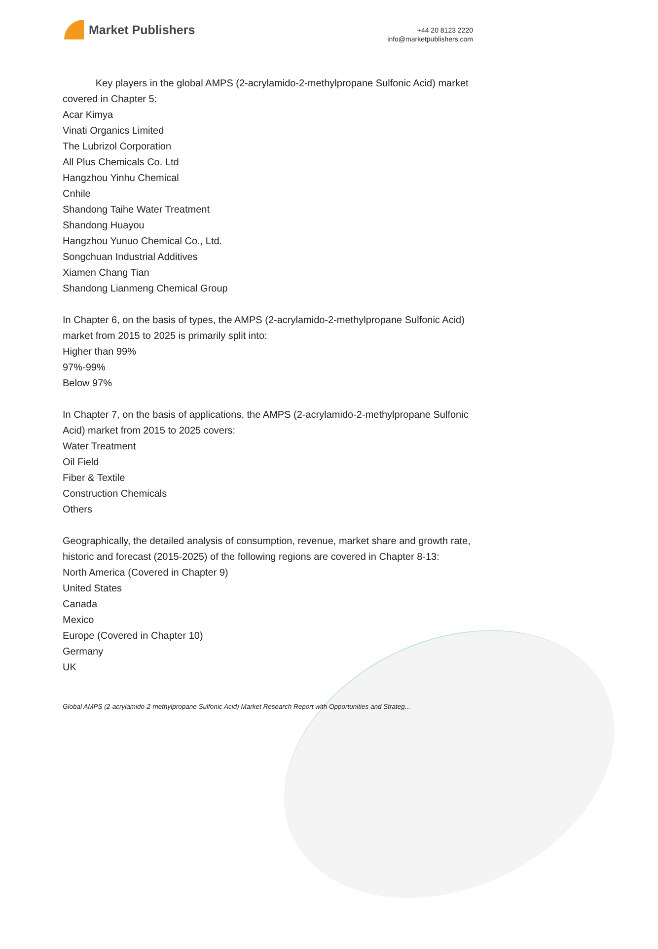Market Publishers
+44 20 8123 2220
info@marketpublishers.com
Key players in the global AMPS (2-acrylamido-2-methylpropane Sulfonic Acid) market covered in Chapter 5:
Acar Kimya
Vinati Organics Limited
The Lubrizol Corporation
All Plus Chemicals Co. Ltd
Hangzhou Yinhu Chemical
Cnhile
Shandong Taihe Water Treatment
Shandong Huayou
Hangzhou Yunuo Chemical Co., Ltd.
Songchuan Industrial Additives
Xiamen Chang Tian
Shandong Lianmeng Chemical Group
In Chapter 6, on the basis of types, the AMPS (2-acrylamido-2-methylpropane Sulfonic Acid) market from 2015 to 2025 is primarily split into:
Higher than 99%
97%-99%
Below 97%
In Chapter 7, on the basis of applications, the AMPS (2-acrylamido-2-methylpropane Sulfonic Acid) market from 2015 to 2025 covers:
Water Treatment
Oil Field
Fiber & Textile
Construction Chemicals
Others
Geographically, the detailed analysis of consumption, revenue, market share and growth rate, historic and forecast (2015-2025) of the following regions are covered in Chapter 8-13:
North America (Covered in Chapter 9)
United States
Canada
Mexico
Europe (Covered in Chapter 10)
Germany
UK
Global AMPS (2-acrylamido-2-methylpropane Sulfonic Acid) Market Research Report with Opportunities and Strateg...